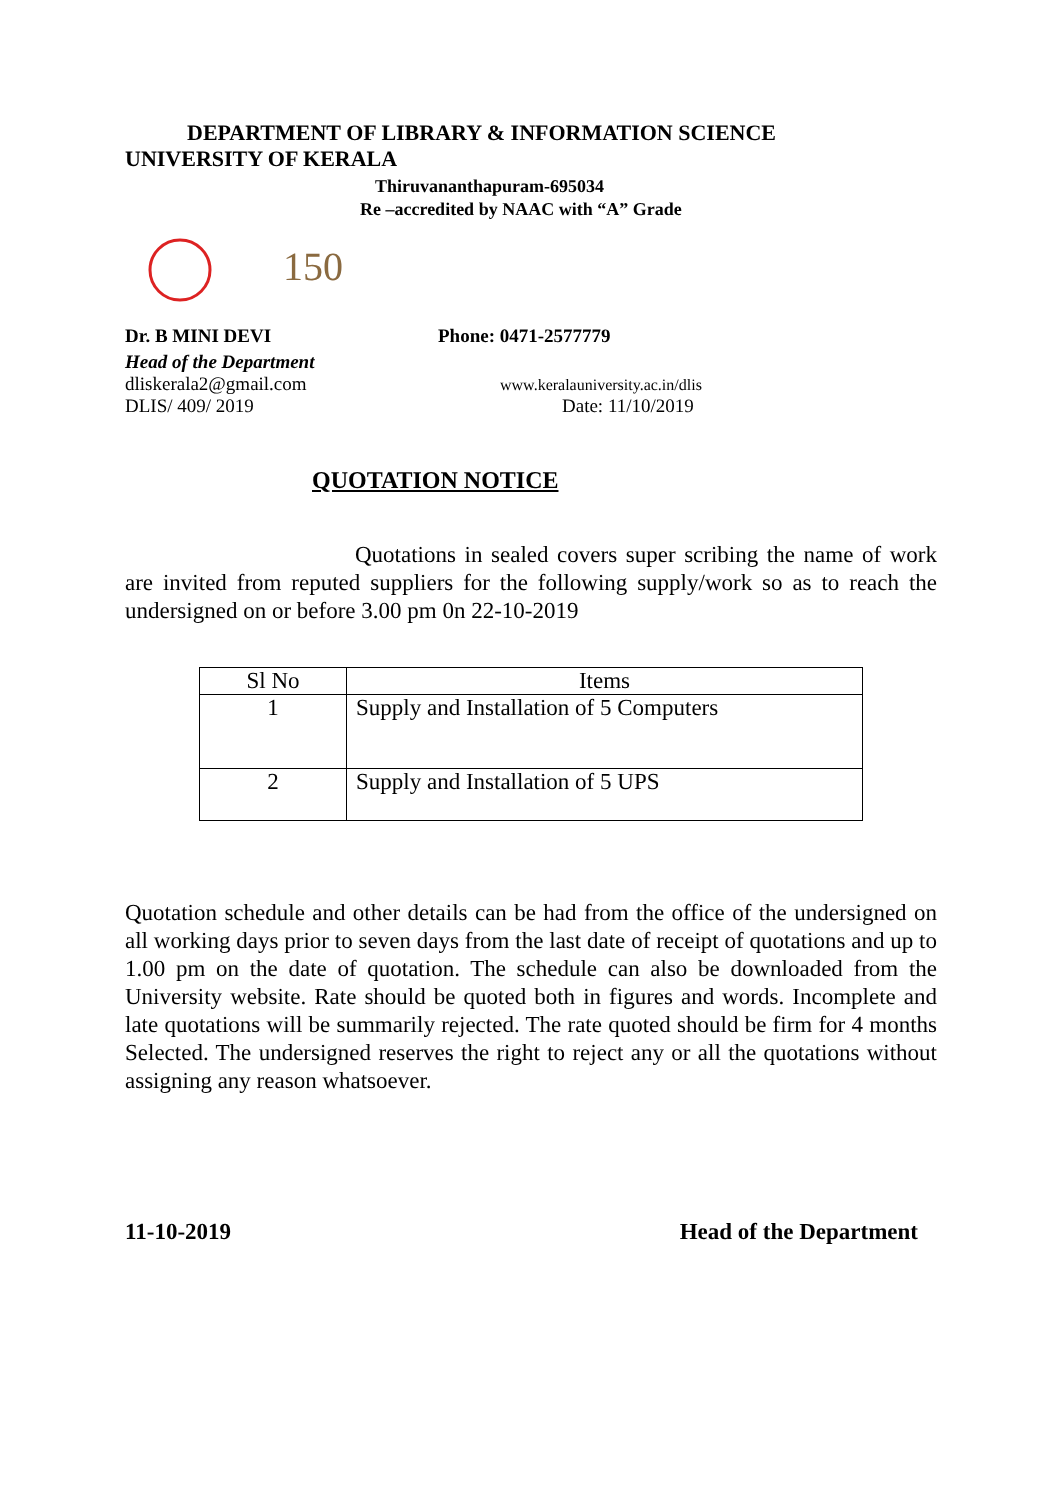DEPARTMENT OF LIBRARY & INFORMATION SCIENCE
UNIVERSITY OF KERALA
Thiruvananthapuram-695034
Re –accredited by NAAC with “A” Grade
150
Dr. B MINI DEVI Phone: 0471-2577779
Head of the Department
dliskerala2@gmail.com www.keralauniversity.ac.in/dlis
DLIS/ 409/ 2019 Date: 11/10/2019
QUOTATION NOTICE
Quotations in sealed covers super scribing the name of work are invited from reputed suppliers for the following supply/work so as to reach the undersigned on or before 3.00 pm 0n 22-10-2019
| Sl No | Items |
| --- | --- |
| 1 | Supply and Installation of 5 Computers |
| 2 | Supply and Installation of 5 UPS |
Quotation schedule and other details can be had from the office of the undersigned on all working days prior to seven days from the last date of receipt of quotations and up to 1.00 pm on the date of quotation. The schedule can also be downloaded from the University website. Rate should be quoted both in figures and words. Incomplete and late quotations will be summarily rejected. The rate quoted should be firm for 4 months Selected. The undersigned reserves the right to reject any or all the quotations without assigning any reason whatsoever.
11-10-2019 Head of the Department